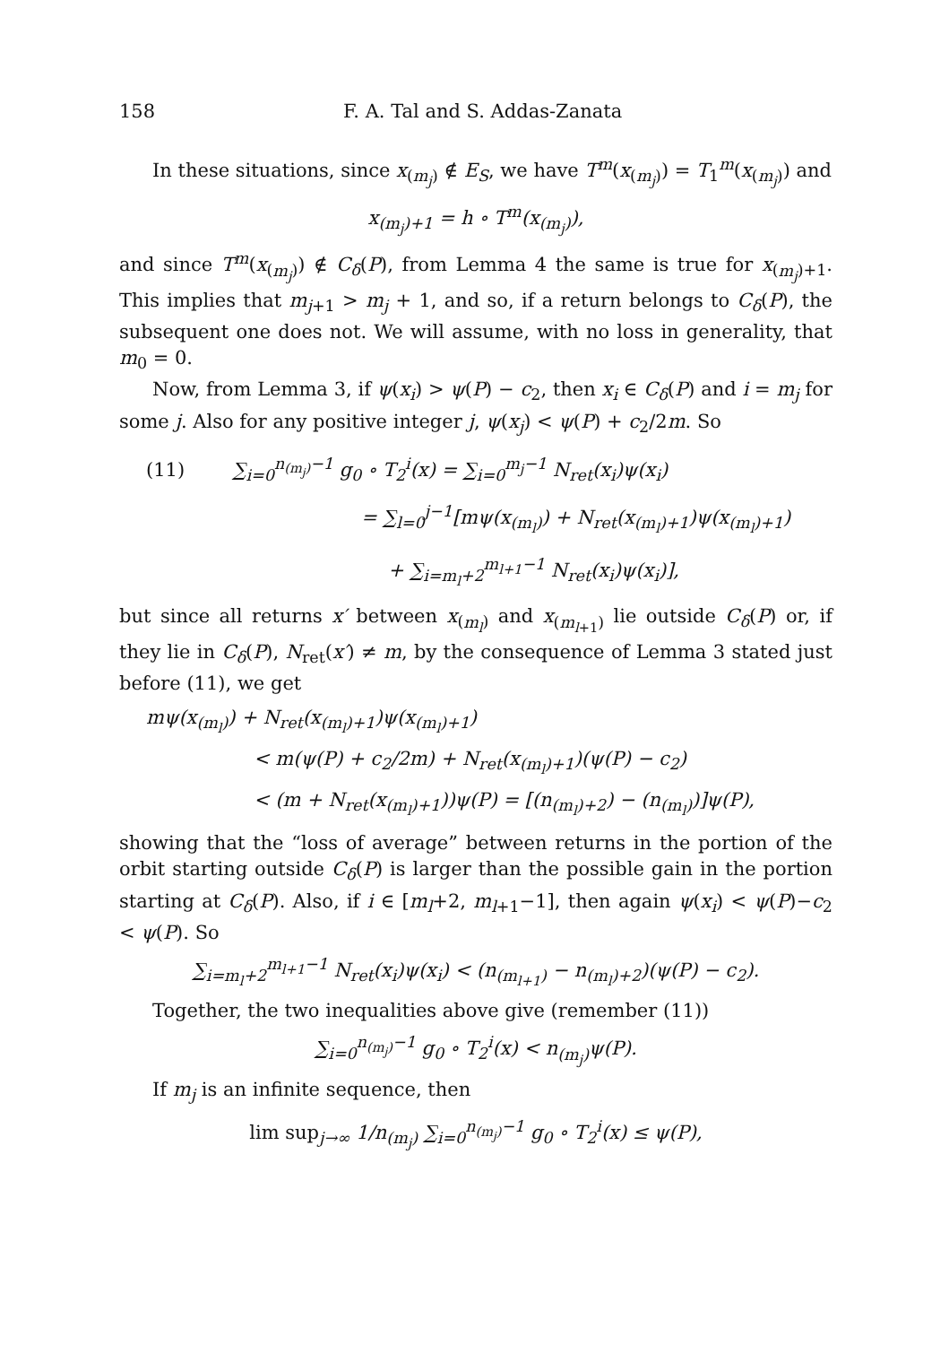158 F. A. Tal and S. Addas-Zanata
In these situations, since x<sub>(m<sub>j</sub>)</sub> ∉ E<sub>S</sub>, we have T<sup>m</sup>(x<sub>(m<sub>j</sub>)</sub>) = T<sub>1</sub><sup>m</sup>(x<sub>(m<sub>j</sub>)</sub>) and
x<sub>(m<sub>j</sub>)+1</sub> = h ∘ T<sup>m</sup>(x<sub>(m<sub>j</sub>)</sub>),
and since T<sup>m</sup>(x<sub>(m<sub>j</sub>)</sub>) ∉ C<sub>δ</sub>(P), from Lemma 4 the same is true for x<sub>(m<sub>j</sub>)+1</sub>. This implies that m<sub>j+1</sub> > m<sub>j</sub> + 1, and so, if a return belongs to C<sub>δ</sub>(P), the subsequent one does not. We will assume, with no loss in generality, that m<sub>0</sub> = 0.
Now, from Lemma 3, if ψ(x<sub>i</sub>) > ψ(P) − c<sub>2</sub>, then x<sub>i</sub> ∈ C<sub>δ</sub>(P) and i = m<sub>j</sub> for some j. Also for any positive integer j, ψ(x<sub>j</sub>) < ψ(P) + c<sub>2</sub>/2m. So
(11) ∑<sub>i=0</sub><sup>n<sub>(m<sub>j</sub>)</sub>−1</sup> g<sub>0</sub> ∘ T<sub>2</sub><sup>i</sup>(x) = ∑<sub>i=0</sub><sup>m<sub>j</sub>−1</sup> N<sub>ret</sub>(x<sub>i</sub>)ψ(x<sub>i</sub>)
= ∑<sub>l=0</sub><sup>j−1</sup>[mψ(x<sub>(m<sub>l</sub>)</sub>) + N<sub>ret</sub>(x<sub>(m<sub>l</sub>)+1</sub>)ψ(x<sub>(m<sub>l</sub>)+1</sub>)
+ ∑<sub>i=m<sub>l</sub>+2</sub><sup>m<sub>l+1</sub>−1</sup> N<sub>ret</sub>(x<sub>i</sub>)ψ(x<sub>i</sub>)],
but since all returns x′ between x<sub>(m<sub>l</sub>)</sub> and x<sub>(m<sub>l+1</sub>)</sub> lie outside C<sub>δ</sub>(P) or, if they lie in C<sub>δ</sub>(P), N<sub>ret</sub>(x′) ≠ m, by the consequence of Lemma 3 stated just before (11), we get
mψ(x<sub>(m<sub>l</sub>)</sub>) + N<sub>ret</sub>(x<sub>(m<sub>l</sub>)+1</sub>)ψ(x<sub>(m<sub>l</sub>)+1</sub>)
< m(ψ(P) + c<sub>2</sub>/2m) + N<sub>ret</sub>(x<sub>(m<sub>l</sub>)+1</sub>)(ψ(P) − c<sub>2</sub>)
< (m + N<sub>ret</sub>(x<sub>(m<sub>l</sub>)+1</sub>))ψ(P) = [(n<sub>(m<sub>l</sub>)+2</sub>) − (n<sub>(m<sub>l</sub>)</sub>)]ψ(P),
showing that the “loss of average” between returns in the portion of the orbit starting outside C<sub>δ</sub>(P) is larger than the possible gain in the portion starting at C<sub>δ</sub>(P). Also, if i ∈ [m<sub>l</sub>+2, m<sub>l+1</sub>−1], then again ψ(x<sub>i</sub>) < ψ(P)−c<sub>2</sub> < ψ(P). So
∑<sub>i=m<sub>l</sub>+2</sub><sup>m<sub>l+1</sub>−1</sup> N<sub>ret</sub>(x<sub>i</sub>)ψ(x<sub>i</sub>) < (n<sub>(m<sub>l+1</sub>)</sub> − n<sub>(m<sub>l</sub>)+2</sub>)(ψ(P) − c<sub>2</sub>).
Together, the two inequalities above give (remember (11))
∑<sub>i=0</sub><sup>n<sub>(m<sub>j</sub>)</sub>−1</sup> g<sub>0</sub> ∘ T<sub>2</sub><sup>i</sup>(x) < n<sub>(m<sub>j</sub>)</sub>ψ(P).
If m<sub>j</sub> is an infinite sequence, then
lim sup<sub>j→∞</sub> 1/n<sub>(m<sub>j</sub>)</sub> ∑<sub>i=0</sub><sup>n<sub>(m<sub>j</sub>)</sub>−1</sup> g<sub>0</sub> ∘ T<sub>2</sub><sup>i</sup>(x) ≤ ψ(P),